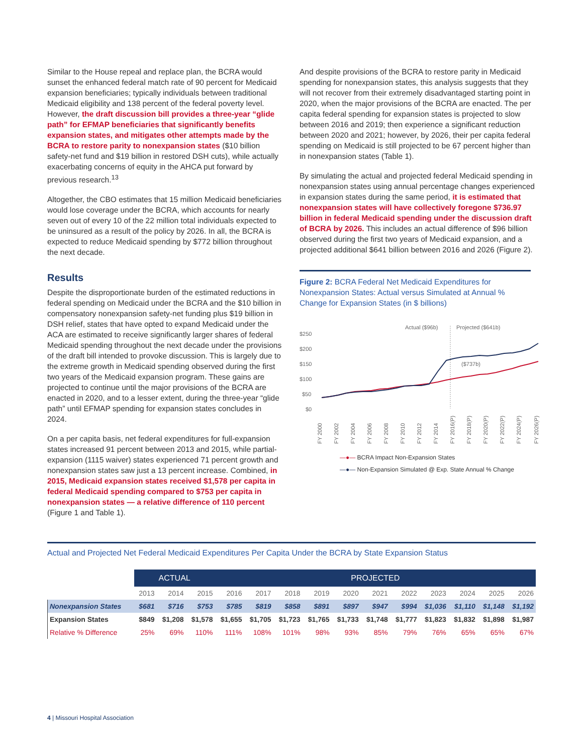Similar to the House repeal and replace plan, the BCRA would sunset the enhanced federal match rate of 90 percent for Medicaid expansion beneficiaries; typically individuals between traditional Medicaid eligibility and 138 percent of the federal poverty level. However, the draft discussion bill provides a three-year “glide path” for EFMAP beneficiaries that significantly benefits expansion states, and mitigates other attempts made by the BCRA to restore parity to nonexpansion states ($10 billion safety-net fund and $19 billion in restored DSH cuts), while actually exacerbating concerns of equity in the AHCA put forward by previous research.<sup>13</sup>
Altogether, the CBO estimates that 15 million Medicaid beneficiaries would lose coverage under the BCRA, which accounts for nearly seven out of every 10 of the 22 million total individuals expected to be uninsured as a result of the policy by 2026. In all, the BCRA is expected to reduce Medicaid spending by $772 billion throughout the next decade.
Results
Despite the disproportionate burden of the estimated reductions in federal spending on Medicaid under the BCRA and the $10 billion in compensatory nonexpansion safety-net funding plus $19 billion in DSH relief, states that have opted to expand Medicaid under the ACA are estimated to receive significantly larger shares of federal Medicaid spending throughout the next decade under the provisions of the draft bill intended to provoke discussion. This is largely due to the extreme growth in Medicaid spending observed during the first two years of the Medicaid expansion program. These gains are projected to continue until the major provisions of the BCRA are enacted in 2020, and to a lesser extent, during the three-year “glide path” until EFMAP spending for expansion states concludes in 2024.
On a per capita basis, net federal expenditures for full-expansion states increased 91 percent between 2013 and 2015, while partial-expansion (1115 waiver) states experienced 71 percent growth and nonexpansion states saw just a 13 percent increase. Combined, in 2015, Medicaid expansion states received $1,578 per capita in federal Medicaid spending compared to $753 per capita in nonexpansion states — a relative difference of 110 percent (Figure 1 and Table 1).
And despite provisions of the BCRA to restore parity in Medicaid spending for nonexpansion states, this analysis suggests that they will not recover from their extremely disadvantaged starting point in 2020, when the major provisions of the BCRA are enacted. The per capita federal spending for expansion states is projected to slow between 2016 and 2019; then experience a significant reduction between 2020 and 2021; however, by 2026, their per capita federal spending on Medicaid is still projected to be 67 percent higher than in nonexpansion states (Table 1).
By simulating the actual and projected federal Medicaid spending in nonexpansion states using annual percentage changes experienced in expansion states during the same period, it is estimated that nonexpansion states will have collectively foregone $736.97 billion in federal Medicaid spending under the discussion draft of BCRA by 2026. This includes an actual difference of $96 billion observed during the first two years of Medicaid expansion, and a projected additional $641 billion between 2016 and 2026 (Figure 2).
Figure 2: BCRA Federal Net Medicaid Expenditures for Nonexpansion States: Actual versus Simulated at Annual % Change for Expansion States (in $ billions)
$250
$200
$150
$100
$50
$0
Actual ($96b)
Projected ($641b)
($737b)
FY 2000
FY 2002
FY 2004
FY 2006
FY 2008
FY 2010
FY 2012
FY 2014
FY 2016(P)
FY 2018(P)
FY 2020(P)
FY 2022(P)
FY 2024(P)
FY 2026(P)
—●— BCRA Impact Non-Expansion States
—●— Non-Expansion Simulated @ Exp. State Annual % Change
Actual and Projected Net Federal Medicaid Expenditures Per Capita Under the BCRA by State Expansion Status
| | ACTUAL | | | PROJECTED | | | | | | | | | | |
| --- | --- | --- | --- | --- | --- | --- | --- | --- | --- | --- | --- | --- | --- | --- |
| | 2013 | 2014 | 2015 | 2016 | 2017 | 2018 | 2019 | 2020 | 2021 | 2022 | 2023 | 2024 | 2025 | 2026 |
| Nonexpansion States | $681 | $716 | $753 | $785 | $819 | $858 | $891 | $897 | $947 | $994 | $1,036 | $1,110 | $1,148 | $1,192 |
| Expansion States | $849 | $1,208 | $1,578 | $1,655 | $1,705 | $1,723 | $1,765 | $1,733 | $1,748 | $1,777 | $1,823 | $1,832 | $1,898 | $1,987 |
| Relative % Difference | 25% | 69% | 110% | 111% | 108% | 101% | 98% | 93% | 85% | 79% | 76% | 65% | 65% | 67% |
4 | Missouri Hospital Association